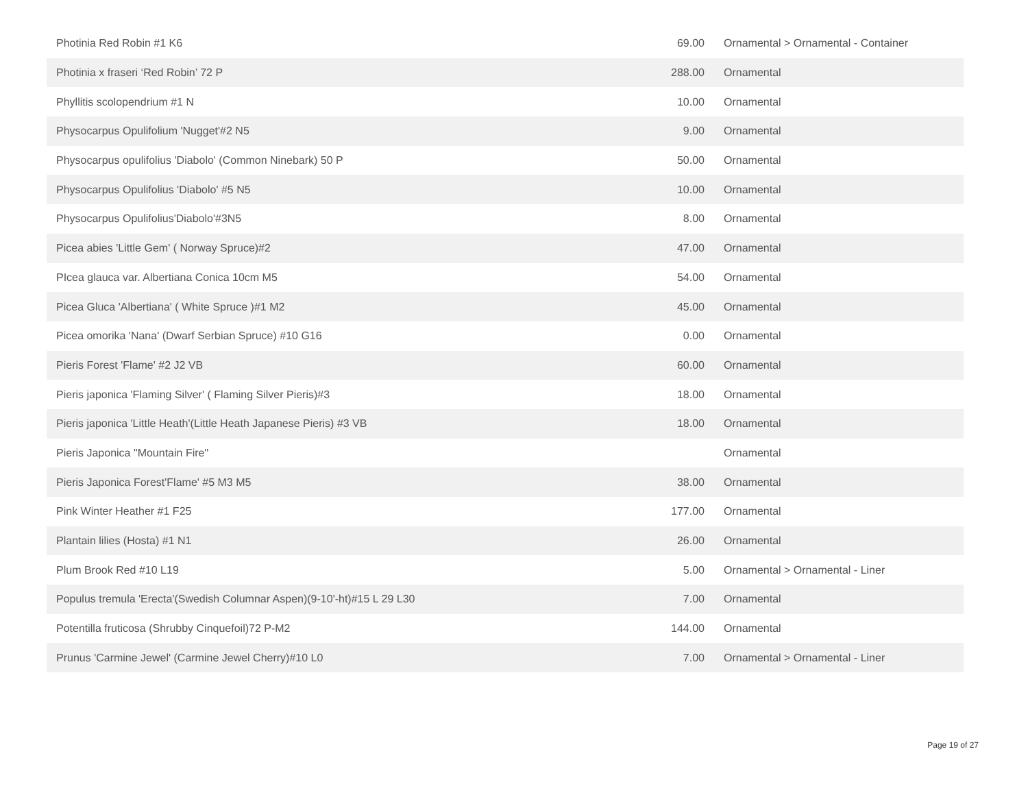| Photinia Red Robin #1 K6 | 69.00 | Ornamental > Ornamental - Container |
| Photinia x fraseri ‘Red Robin’ 72 P | 288.00 | Ornamental |
| Phyllitis scolopendrium #1 N | 10.00 | Ornamental |
| Physocarpus Opulifolium 'Nugget'#2 N5 | 9.00 | Ornamental |
| Physocarpus opulifolius 'Diabolo' (Common Ninebark) 50 P | 50.00 | Ornamental |
| Physocarpus Opulifolius 'Diabolo' #5 N5 | 10.00 | Ornamental |
| Physocarpus Opulifolius'Diabolo'#3N5 | 8.00 | Ornamental |
| Picea abies 'Little Gem' ( Norway Spruce)#2 | 47.00 | Ornamental |
| PIcea glauca var. Albertiana Conica 10cm M5 | 54.00 | Ornamental |
| Picea Gluca 'Albertiana' ( White Spruce )#1 M2 | 45.00 | Ornamental |
| Picea omorika 'Nana' (Dwarf Serbian Spruce) #10 G16 | 0.00 | Ornamental |
| Pieris Forest 'Flame' #2 J2 VB | 60.00 | Ornamental |
| Pieris japonica 'Flaming Silver' ( Flaming Silver Pieris)#3 | 18.00 | Ornamental |
| Pieris japonica 'Little Heath'(Little Heath Japanese Pieris) #3 VB | 18.00 | Ornamental |
| Pieris Japonica "Mountain Fire" | | Ornamental |
| Pieris Japonica Forest'Flame' #5 M3 M5 | 38.00 | Ornamental |
| Pink Winter Heather #1 F25 | 177.00 | Ornamental |
| Plantain lilies (Hosta) #1 N1 | 26.00 | Ornamental |
| Plum Brook Red #10 L19 | 5.00 | Ornamental > Ornamental - Liner |
| Populus tremula 'Erecta'(Swedish Columnar Aspen)(9-10'-ht)#15 L 29 L30 | 7.00 | Ornamental |
| Potentilla fruticosa (Shrubby Cinquefoil)72 P-M2 | 144.00 | Ornamental |
| Prunus 'Carmine Jewel' (Carmine Jewel Cherry)#10 L0 | 7.00 | Ornamental > Ornamental - Liner |
Page 19 of 27